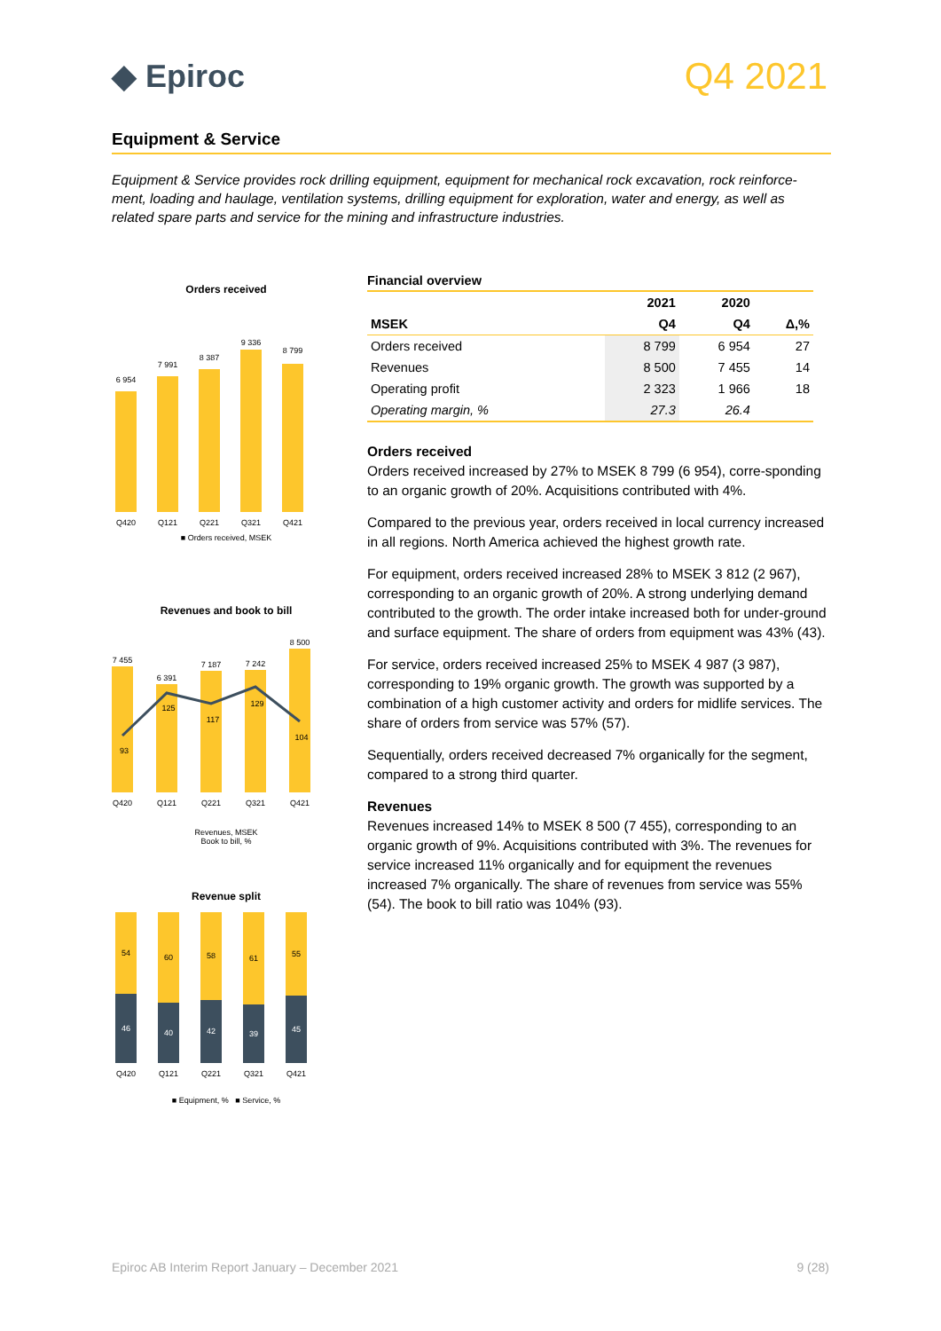◆ Epiroc
Q4 2021
Equipment & Service
Equipment & Service provides rock drilling equipment, equipment for mechanical rock excavation, rock reinforce-ment, loading and haulage, ventilation systems, drilling equipment for exploration, water and energy, as well as related spare parts and service for the mining and infrastructure industries.
Orders received
6 954
7 991
8 387
9 336
8 799
Q420
Q121
Q221
Q321
Q421
■ Orders received, MSEK
Revenues and book to bill
7 455
6 391
7 187
7 242
8 500
93
125
117
129
104
Q420
Q121
Q221
Q321
Q421
Revenues, MSEK
Book to bill, %
Revenue split
54
60
58
61
55
46
40
42
39
45
Q420
Q121
Q221
Q321
Q421
■ Equipment, % ■ Service, %
Financial overview
| | 2021 | 2020 | |
| --- | --- | --- | --- |
| MSEK | Q4 | Q4 | Δ,% |
| Orders received | 8 799 | 6 954 | 27 |
| Revenues | 8 500 | 7 455 | 14 |
| Operating profit | 2 323 | 1 966 | 18 |
| Operating margin, % | 27.3 | 26.4 | |
Orders received
Orders received increased by 27% to MSEK 8 799 (6 954), corre-sponding to an organic growth of 20%. Acquisitions contributed with 4%.
Compared to the previous year, orders received in local currency increased in all regions. North America achieved the highest growth rate.
For equipment, orders received increased 28% to MSEK 3 812 (2 967), corresponding to an organic growth of 20%. A strong underlying demand contributed to the growth. The order intake increased both for under-ground and surface equipment. The share of orders from equipment was 43% (43).
For service, orders received increased 25% to MSEK 4 987 (3 987), corresponding to 19% organic growth. The growth was supported by a combination of a high customer activity and orders for midlife services. The share of orders from service was 57% (57).
Sequentially, orders received decreased 7% organically for the segment, compared to a strong third quarter.
Revenues
Revenues increased 14% to MSEK 8 500 (7 455), corresponding to an organic growth of 9%. Acquisitions contributed with 3%. The revenues for service increased 11% organically and for equipment the revenues increased 7% organically. The share of revenues from service was 55% (54). The book to bill ratio was 104% (93).
Epiroc AB Interim Report January – December 2021 9 (28)